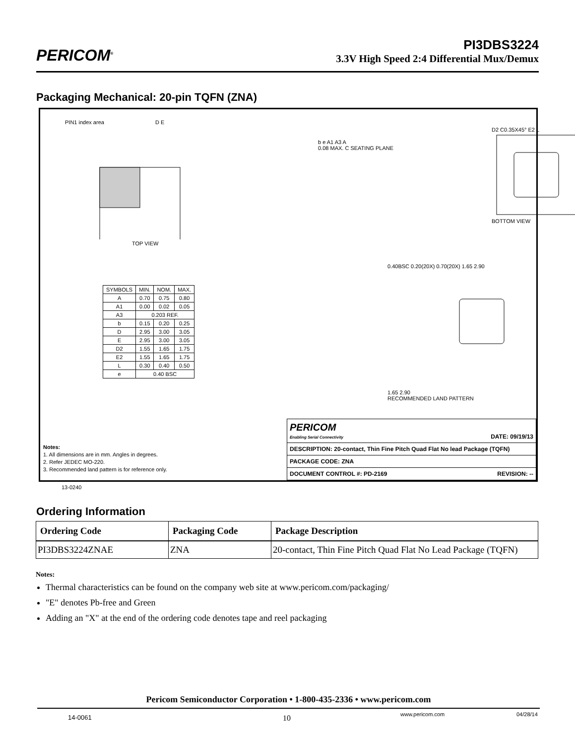PERICOM<sup>®</sup>
PI3DBS3224
3.3V High Speed 2:4 Differential Mux/Demux
Packaging Mechanical: 20-pin TQFN (ZNA)
PIN1 index area D E
TOP VIEW
b e A1 A3 A
0.08 MAX. C SEATING PLANE
D2 C0.35X45° E2 L
BOTTOM VIEW
0.40BSC 0.20(20X) 0.70(20X) 1.65 2.90
1.65 2.90
RECOMMENDED LAND PATTERN
| SYMBOLS | MIN. | NOM. | MAX. |
| A | 0.70 | 0.75 | 0.80 |
| A1 | 0.00 | 0.02 | 0.05 |
| A3 | 0.203 REF. | | |
| b | 0.15 | 0.20 | 0.25 |
| D | 2.95 | 3.00 | 3.05 |
| E | 2.95 | 3.00 | 3.05 |
| D2 | 1.55 | 1.65 | 1.75 |
| E2 | 1.55 | 1.65 | 1.75 |
| L | 0.30 | 0.40 | 0.50 |
| e | 0.40 BSC | | |
Notes:
1. All dimensions are in mm. Angles in degrees.
2. Refer JEDEC MO-220.
3. Recommended land pattern is for reference only.
| PERICOM Enabling Serial Connectivity DATE: 09/19/13 |
| DESCRIPTION: 20-contact, Thin Fine Pitch Quad Flat No lead Package (TQFN) |
| PACKAGE CODE: ZNA |
| DOCUMENT CONTROL #: PD-2169 REVISION: -- |
13-0240
Ordering Information
| Ordering Code | Packaging Code | Package Description |
| --- | --- | --- |
| PI3DBS3224ZNAE | ZNA | 20-contact, Thin Fine Pitch Quad Flat No Lead Package (TQFN) |
Notes:
Thermal characteristics can be found on the company web site at www.pericom.com/packaging/
"E" denotes Pb-free and Green
Adding an "X" at the end of the ordering code denotes tape and reel packaging
Pericom Semiconductor Corporation • 1-800-435-2336 • www.pericom.com
14-0061 10 www.pericom.com 04/28/14